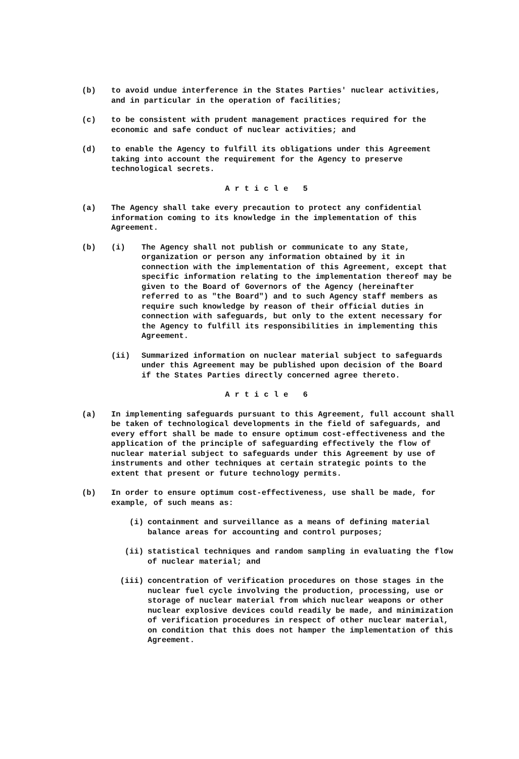(b) to avoid undue interference in the States Parties' nuclear activities, and in particular in the operation of facilities;
(c) to be consistent with prudent management practices required for the economic and safe conduct of nuclear activities; and
(d) to enable the Agency to fulfill its obligations under this Agreement taking into account the requirement for the Agency to preserve technological secrets.
Article 5
(a) The Agency shall take every precaution to protect any confidential information coming to its knowledge in the implementation of this Agreement.
(b) (i) The Agency shall not publish or communicate to any State, organization or person any information obtained by it in connection with the implementation of this Agreement, except that specific information relating to the implementation thereof may be given to the Board of Governors of the Agency (hereinafter referred to as "the Board") and to such Agency staff members as require such knowledge by reason of their official duties in connection with safeguards, but only to the extent necessary for the Agency to fulfill its responsibilities in implementing this Agreement.
(ii) Summarized information on nuclear material subject to safeguards under this Agreement may be published upon decision of the Board if the States Parties directly concerned agree thereto.
Article 6
(a) In implementing safeguards pursuant to this Agreement, full account shall be taken of technological developments in the field of safeguards, and every effort shall be made to ensure optimum cost-effectiveness and the application of the principle of safeguarding effectively the flow of nuclear material subject to safeguards under this Agreement by use of instruments and other techniques at certain strategic points to the extent that present or future technology permits.
(b) In order to ensure optimum cost-effectiveness, use shall be made, for example, of such means as:
(i) containment and surveillance as a means of defining material balance areas for accounting and control purposes;
(ii) statistical techniques and random sampling in evaluating the flow of nuclear material; and
(iii) concentration of verification procedures on those stages in the nuclear fuel cycle involving the production, processing, use or storage of nuclear material from which nuclear weapons or other nuclear explosive devices could readily be made, and minimization of verification procedures in respect of other nuclear material, on condition that this does not hamper the implementation of this Agreement.